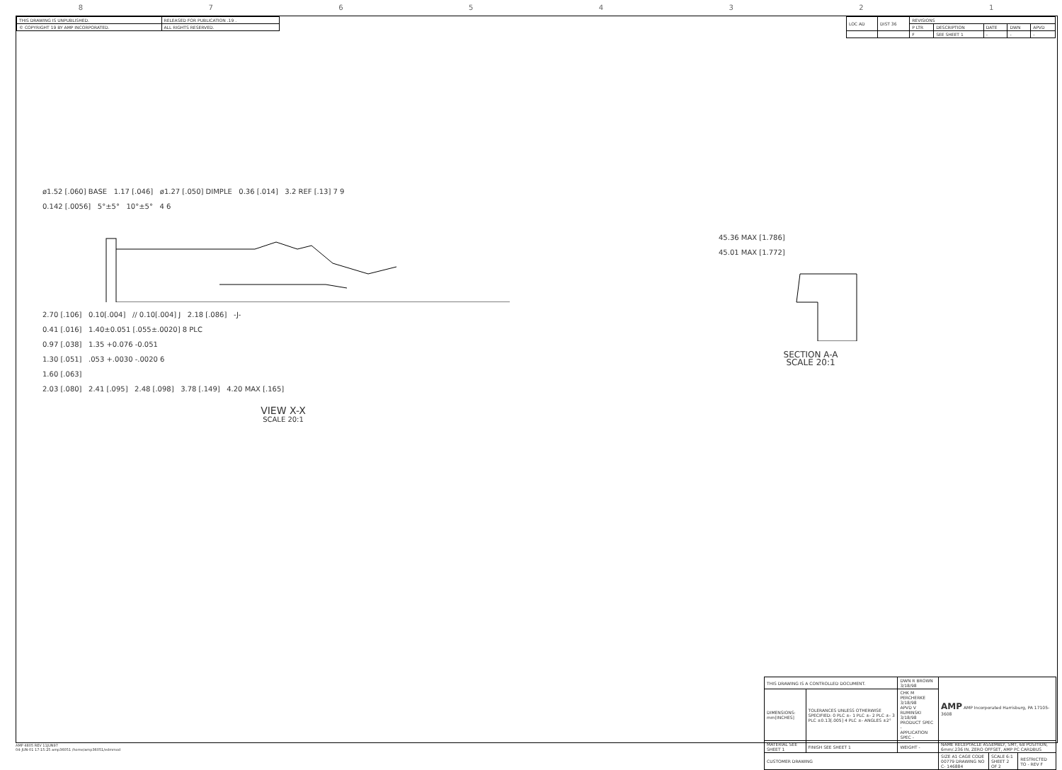87654321
| THIS DRAWING IS UNPUBLISHED. | RELEASED FOR PUBLICATION .19 . |
| © COPYRIGHT 19 BY AMP INCORPORATED. | ALL RIGHTS RESERVED. |
| LOC AD | DIST 36 | REVISIONS | | | | |
| | | P LTR | DESCRIPTION | DATE | DWN | APVD |
| | | F | SEE SHEET 1 | - | - | - |
ø1.52 [.060] BASE 1.17 [.046] ø1.27 [.050] DIMPLE 0.36 [.014] 3.2 REF [.13] 7 9
0.142 [.0056] 5°±5° 10°±5° 4 6
2.70 [.106] 0.10[.004] // 0.10[.004] J 2.18 [.086] -J-
0.41 [.016] 1.40±0.051 [.055±.0020] 8 PLC
0.97 [.038] 1.35 +0.076 -0.051
1.30 [.051] .053 +.0030 -.0020 6
1.60 [.063]
2.03 [.080] 2.41 [.095] 2.48 [.098] 3.78 [.149] 4.20 MAX [.165]
VIEW X-X
SCALE 20:1
45.36 MAX [1.786]
45.01 MAX [1.772]
SECTION A-A
SCALE 20:1
| THIS DRAWING IS A CONTROLLED DOCUMENT. | | DWN R BROWN 3/18/98 | AMP AMP Incorporated Harrisburg, PA 17105-3608 | | |
| DIMENSIONS: mm[INCHES] | TOLERANCES UNLESS OTHERWISE SPECIFIED: 0 PLC ±- 1 PLC ±- 2 PLC ±- 3 PLC ±0.13[.005] 4 PLC ±- ANGLES ±2° | CHK M PERCHERKE 3/18/98 APVD V RUMINSKI 3/18/98 PRODUCT SPEC - APPLICATION SPEC - | | | |
| MATERIAL SEE SHEET 1 | FINISH SEE SHEET 1 | WEIGHT - | NAME RECEPTACLE ASSEMBLY, SMT, 68 POSITION, 6mm/.236 IN, ZERO OFFSET, AMP PC CARDBUS | | |
| CUSTOMER DRAWING | | | SIZE A1 CAGE CODE 00779 DRAWING NO C- 146884 | SCALE 6:1 SHEET 2 OF 2 | RESTRICTED TO - REV F |
AMP 4805 REV 11JUN97
04-JUN-01 17:15:25 amp36051 /home/amp36051/edmmod